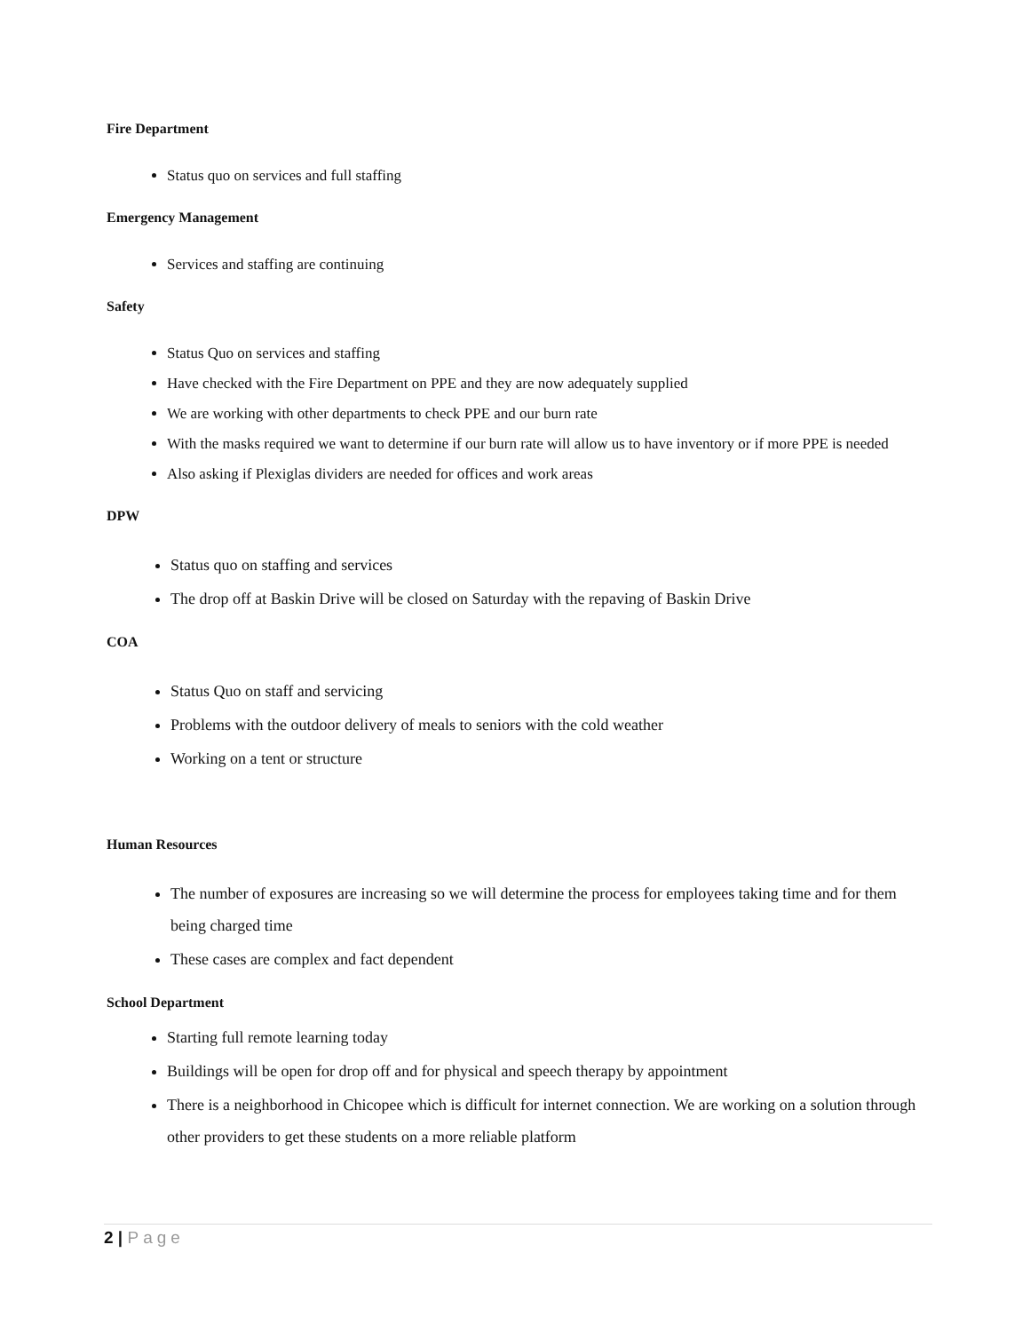Fire Department
Status quo on services and full staffing
Emergency Management
Services and staffing are continuing
Safety
Status Quo on services and staffing
Have checked with the Fire Department on PPE and they are now adequately supplied
We are working with other departments to check PPE and our burn rate
With the masks required we want to determine if our burn rate will allow us to have inventory or if more PPE is needed
Also asking if Plexiglas dividers are needed for offices and work areas
DPW
Status quo on staffing and services
The drop off at Baskin Drive will be closed on Saturday with the repaving of Baskin Drive
COA
Status Quo on staff and servicing
Problems with the outdoor delivery of meals to seniors with the cold weather
Working on a tent or structure
Human Resources
The number of exposures are increasing so we will determine the process for employees taking time and for them being charged time
These cases are complex and fact dependent
School Department
Starting full remote learning today
Buildings will be open for drop off and for physical and speech therapy by appointment
There is a neighborhood in Chicopee which is difficult for internet connection. We are working on a solution through other providers to get these students on a more reliable platform
2 | Page